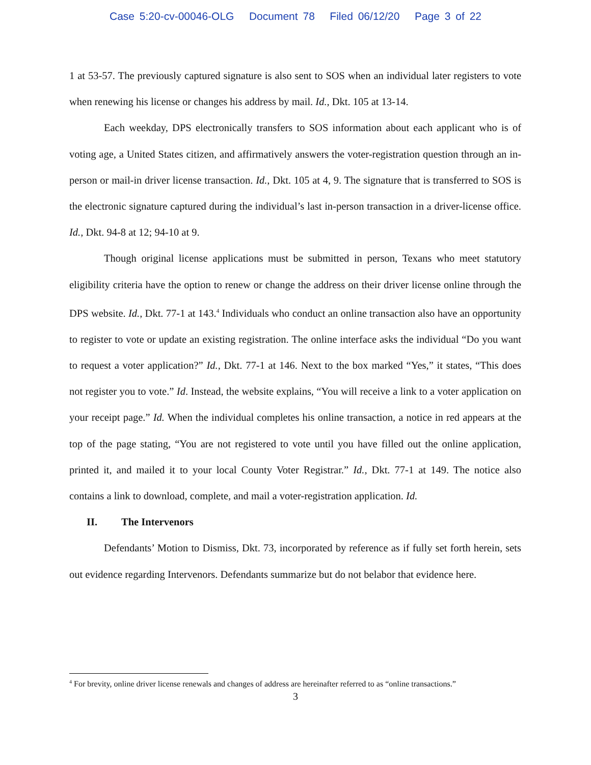Case 5:20-cv-00046-OLG Document 78 Filed 06/12/20 Page 3 of 22
1 at 53-57. The previously captured signature is also sent to SOS when an individual later registers to vote when renewing his license or changes his address by mail. Id., Dkt. 105 at 13-14.
Each weekday, DPS electronically transfers to SOS information about each applicant who is of voting age, a United States citizen, and affirmatively answers the voter-registration question through an in-person or mail-in driver license transaction. Id., Dkt. 105 at 4, 9. The signature that is transferred to SOS is the electronic signature captured during the individual’s last in-person transaction in a driver-license office. Id., Dkt. 94-8 at 12; 94-10 at 9.
Though original license applications must be submitted in person, Texans who meet statutory eligibility criteria have the option to renew or change the address on their driver license online through the DPS website. Id., Dkt. 77-1 at 143.<sup>4</sup> Individuals who conduct an online transaction also have an opportunity to register to vote or update an existing registration. The online interface asks the individual “Do you want to request a voter application?” Id., Dkt. 77-1 at 146. Next to the box marked “Yes,” it states, “This does not register you to vote.” Id. Instead, the website explains, “You will receive a link to a voter application on your receipt page.” Id. When the individual completes his online transaction, a notice in red appears at the top of the page stating, “You are not registered to vote until you have filled out the online application, printed it, and mailed it to your local County Voter Registrar.” Id., Dkt. 77-1 at 149. The notice also contains a link to download, complete, and mail a voter-registration application. Id.
II. The Intervenors
Defendants’ Motion to Dismiss, Dkt. 73, incorporated by reference as if fully set forth herein, sets out evidence regarding Intervenors. Defendants summarize but do not belabor that evidence here.
<sup>4</sup> For brevity, online driver license renewals and changes of address are hereinafter referred to as “online transactions.”
3